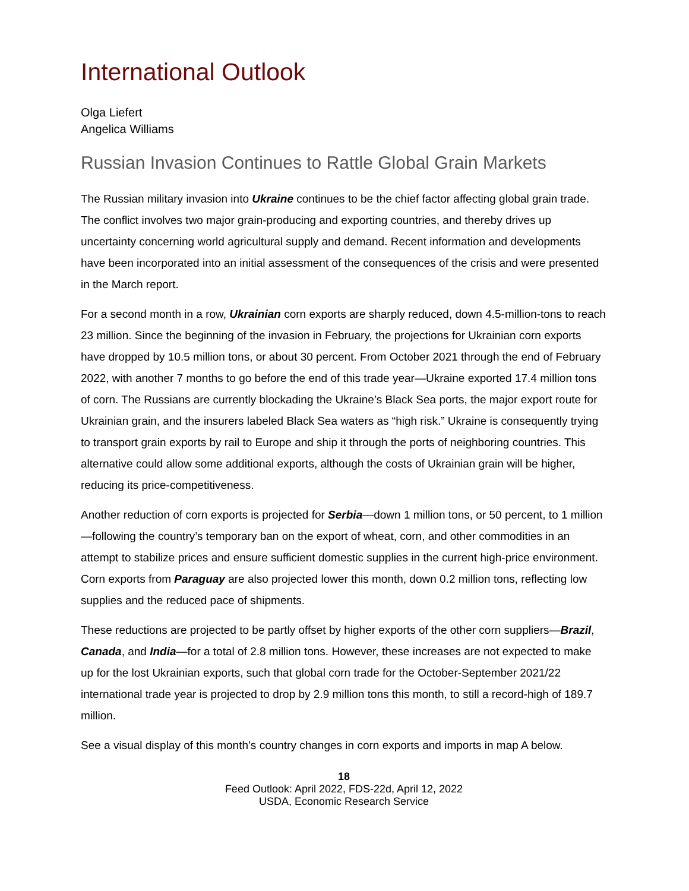International Outlook
Olga Liefert
Angelica Williams
Russian Invasion Continues to Rattle Global Grain Markets
The Russian military invasion into Ukraine continues to be the chief factor affecting global grain trade. The conflict involves two major grain-producing and exporting countries, and thereby drives up uncertainty concerning world agricultural supply and demand. Recent information and developments have been incorporated into an initial assessment of the consequences of the crisis and were presented in the March report.
For a second month in a row, Ukrainian corn exports are sharply reduced, down 4.5-million-tons to reach 23 million. Since the beginning of the invasion in February, the projections for Ukrainian corn exports have dropped by 10.5 million tons, or about 30 percent. From October 2021 through the end of February 2022, with another 7 months to go before the end of this trade year—Ukraine exported 17.4 million tons of corn. The Russians are currently blockading the Ukraine’s Black Sea ports, the major export route for Ukrainian grain, and the insurers labeled Black Sea waters as “high risk.” Ukraine is consequently trying to transport grain exports by rail to Europe and ship it through the ports of neighboring countries. This alternative could allow some additional exports, although the costs of Ukrainian grain will be higher, reducing its price-competitiveness.
Another reduction of corn exports is projected for Serbia—down 1 million tons, or 50 percent, to 1 million—following the country’s temporary ban on the export of wheat, corn, and other commodities in an attempt to stabilize prices and ensure sufficient domestic supplies in the current high-price environment. Corn exports from Paraguay are also projected lower this month, down 0.2 million tons, reflecting low supplies and the reduced pace of shipments.
These reductions are projected to be partly offset by higher exports of the other corn suppliers—Brazil, Canada, and India—for a total of 2.8 million tons. However, these increases are not expected to make up for the lost Ukrainian exports, such that global corn trade for the October-September 2021/22 international trade year is projected to drop by 2.9 million tons this month, to still a record-high of 189.7 million.
See a visual display of this month’s country changes in corn exports and imports in map A below.
18
Feed Outlook: April 2022, FDS-22d, April 12, 2022
USDA, Economic Research Service